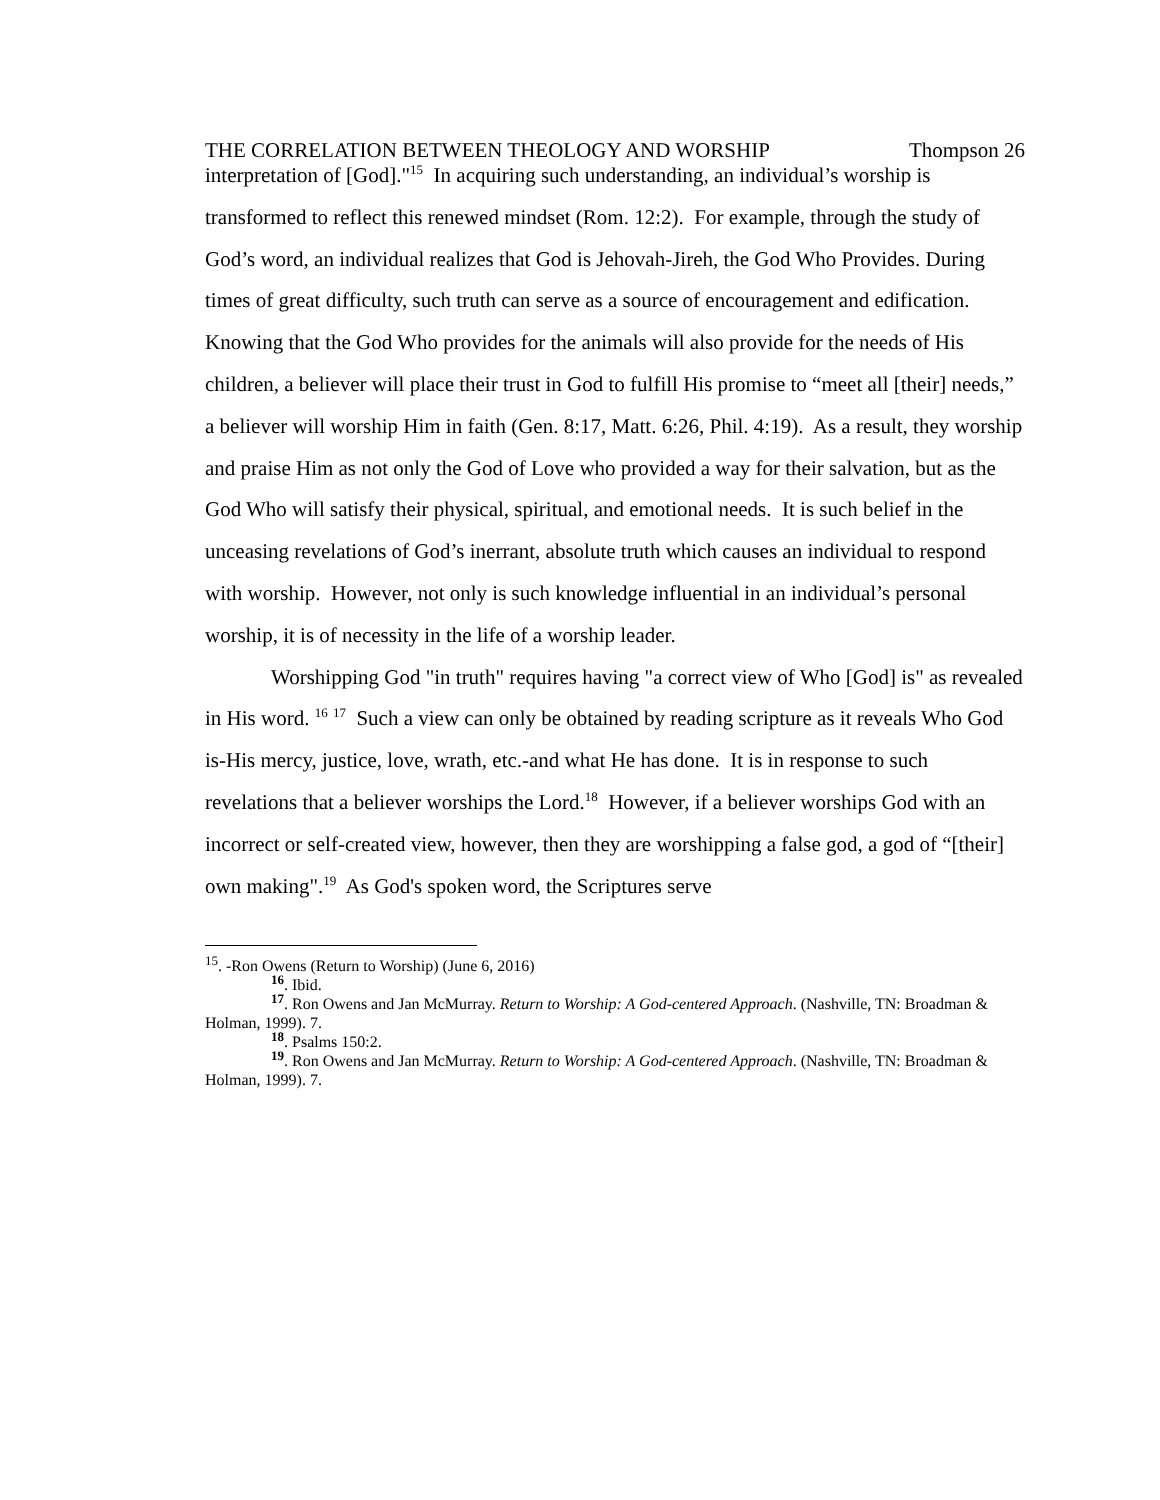THE CORRELATION BETWEEN THEOLOGY AND WORSHIP Thompson 26
interpretation of [God]."<sup>15</sup> In acquiring such understanding, an individual’s worship is transformed to reflect this renewed mindset (Rom. 12:2). For example, through the study of God’s word, an individual realizes that God is Jehovah-Jireh, the God Who Provides. During times of great difficulty, such truth can serve as a source of encouragement and edification. Knowing that the God Who provides for the animals will also provide for the needs of His children, a believer will place their trust in God to fulfill His promise to “meet all [their] needs,” a believer will worship Him in faith (Gen. 8:17, Matt. 6:26, Phil. 4:19). As a result, they worship and praise Him as not only the God of Love who provided a way for their salvation, but as the God Who will satisfy their physical, spiritual, and emotional needs. It is such belief in the unceasing revelations of God’s inerrant, absolute truth which causes an individual to respond with worship. However, not only is such knowledge influential in an individual’s personal worship, it is of necessity in the life of a worship leader.
Worshipping God "in truth" requires having "a correct view of Who [God] is" as revealed in His word. <sup>16</sup> <sup>17</sup> Such a view can only be obtained by reading scripture as it reveals Who God is-His mercy, justice, love, wrath, etc.-and what He has done. It is in response to such revelations that a believer worships the Lord.<sup>18</sup> However, if a believer worships God with an incorrect or self-created view, however, then they are worshipping a false god, a god of “[their] own making".<sup>19</sup> As God's spoken word, the Scriptures serve
<sup>15</sup>. -Ron Owens (Return to Worship) (June 6, 2016)
<sup>16</sup>. Ibid.
<sup>17</sup>. Ron Owens and Jan McMurray. Return to Worship: A God-centered Approach. (Nashville, TN: Broadman & Holman, 1999). 7.
<sup>18</sup>. Psalms 150:2.
<sup>19</sup>. Ron Owens and Jan McMurray. Return to Worship: A God-centered Approach. (Nashville, TN: Broadman & Holman, 1999). 7.